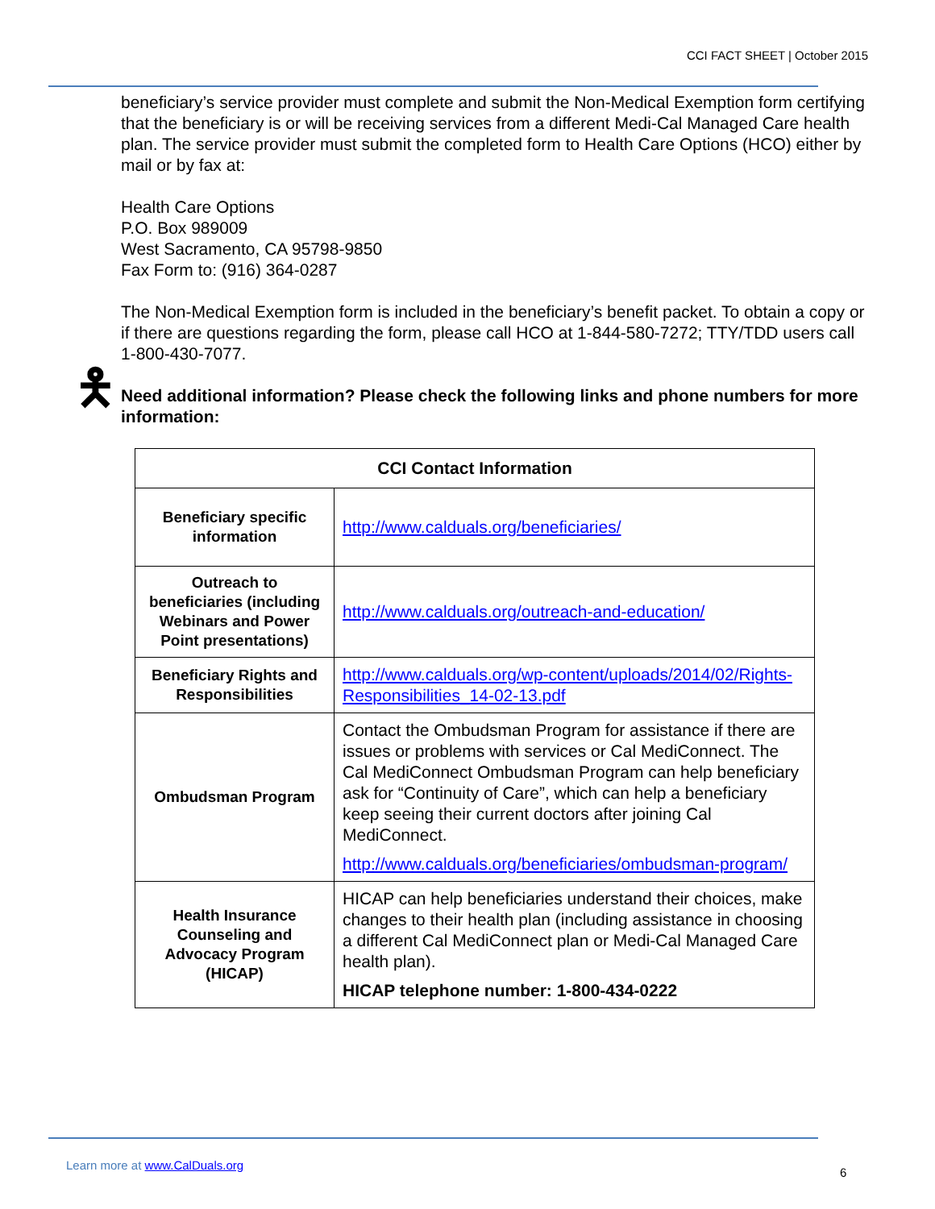CCI FACT SHEET | October 2015
beneficiary’s service provider must complete and submit the Non-Medical Exemption form certifying that the beneficiary is or will be receiving services from a different Medi-Cal Managed Care health plan. The service provider must submit the completed form to Health Care Options (HCO) either by mail or by fax at:
Health Care Options
P.O. Box 989009
West Sacramento, CA 95798-9850
Fax Form to: (916) 364-0287
The Non-Medical Exemption form is included in the beneficiary’s benefit packet. To obtain a copy or if there are questions regarding the form, please call HCO at 1-844-580-7272; TTY/TDD users call 1-800-430-7077.
🯅 Need additional information? Please check the following links and phone numbers for more information:
| CCI Contact Information | |
| --- | --- |
| Beneficiary specific information | http://www.calduals.org/beneficiaries/ |
| Outreach to beneficiaries (including Webinars and Power Point presentations) | http://www.calduals.org/outreach-and-education/ |
| Beneficiary Rights and Responsibilities | http://www.calduals.org/wp-content/uploads/2014/02/Rights-Responsibilities_14-02-13.pdf |
| Ombudsman Program | Contact the Ombudsman Program for assistance if there are issues or problems with services or Cal MediConnect. The Cal MediConnect Ombudsman Program can help beneficiary ask for “Continuity of Care”, which can help a beneficiary keep seeing their current doctors after joining Cal MediConnect. http://www.calduals.org/beneficiaries/ombudsman-program/ |
| Health Insurance Counseling and Advocacy Program (HICAP) | HICAP can help beneficiaries understand their choices, make changes to their health plan (including assistance in choosing a different Cal MediConnect plan or Medi-Cal Managed Care health plan). HICAP telephone number: 1-800-434-0222 |
Learn more at www.CalDuals.org
6